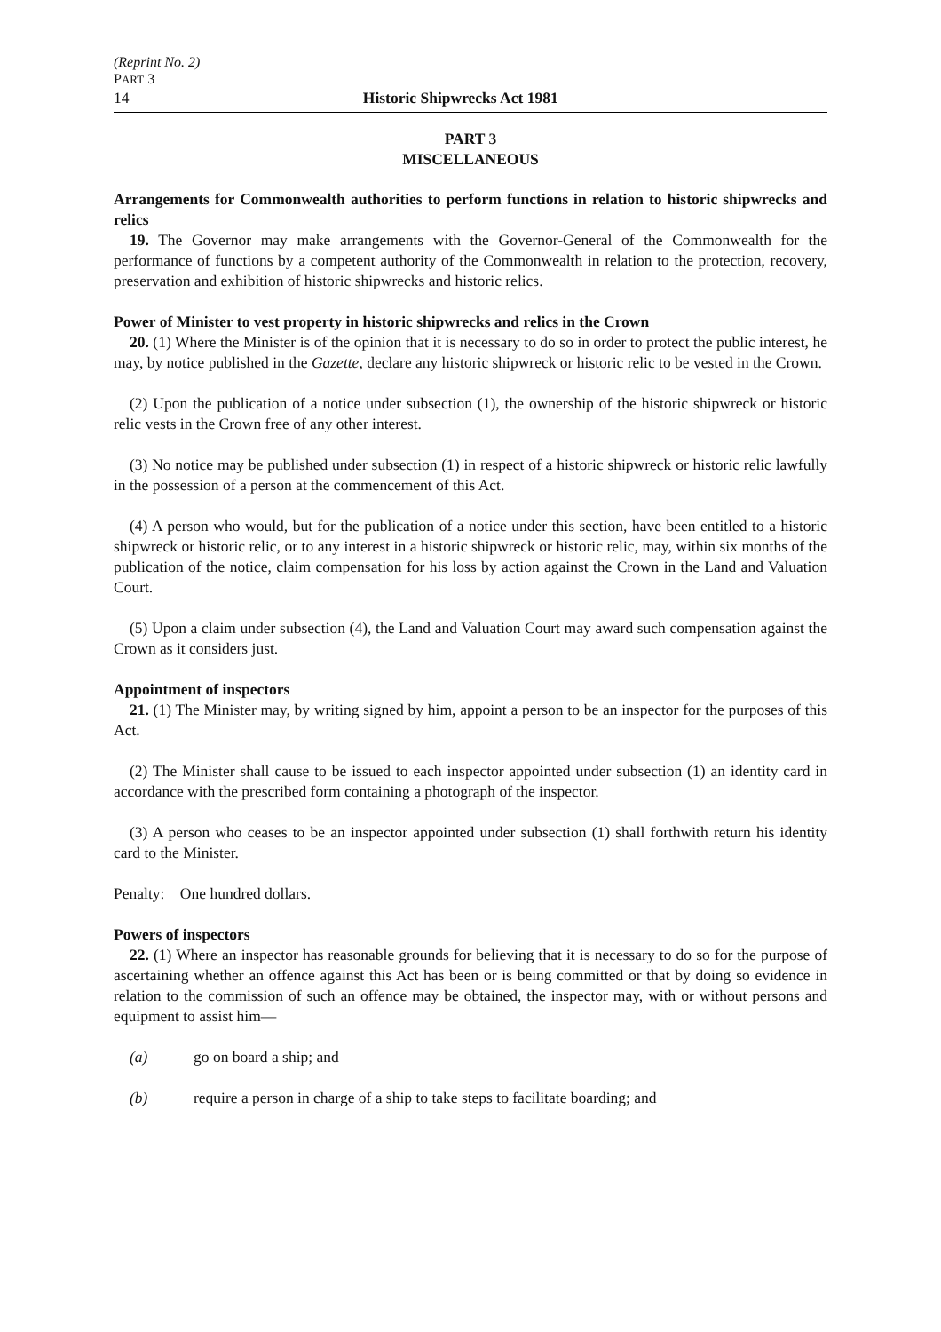(Reprint No. 2)
PART 3
14 Historic Shipwrecks Act 1981
PART 3
MISCELLANEOUS
Arrangements for Commonwealth authorities to perform functions in relation to historic shipwrecks and relics
19. The Governor may make arrangements with the Governor-General of the Commonwealth for the performance of functions by a competent authority of the Commonwealth in relation to the protection, recovery, preservation and exhibition of historic shipwrecks and historic relics.
Power of Minister to vest property in historic shipwrecks and relics in the Crown
20. (1) Where the Minister is of the opinion that it is necessary to do so in order to protect the public interest, he may, by notice published in the Gazette, declare any historic shipwreck or historic relic to be vested in the Crown.
(2) Upon the publication of a notice under subsection (1), the ownership of the historic shipwreck or historic relic vests in the Crown free of any other interest.
(3) No notice may be published under subsection (1) in respect of a historic shipwreck or historic relic lawfully in the possession of a person at the commencement of this Act.
(4) A person who would, but for the publication of a notice under this section, have been entitled to a historic shipwreck or historic relic, or to any interest in a historic shipwreck or historic relic, may, within six months of the publication of the notice, claim compensation for his loss by action against the Crown in the Land and Valuation Court.
(5) Upon a claim under subsection (4), the Land and Valuation Court may award such compensation against the Crown as it considers just.
Appointment of inspectors
21. (1) The Minister may, by writing signed by him, appoint a person to be an inspector for the purposes of this Act.
(2) The Minister shall cause to be issued to each inspector appointed under subsection (1) an identity card in accordance with the prescribed form containing a photograph of the inspector.
(3) A person who ceases to be an inspector appointed under subsection (1) shall forthwith return his identity card to the Minister.
Penalty: One hundred dollars.
Powers of inspectors
22. (1) Where an inspector has reasonable grounds for believing that it is necessary to do so for the purpose of ascertaining whether an offence against this Act has been or is being committed or that by doing so evidence in relation to the commission of such an offence may be obtained, the inspector may, with or without persons and equipment to assist him—
(a) go on board a ship; and
(b) require a person in charge of a ship to take steps to facilitate boarding; and